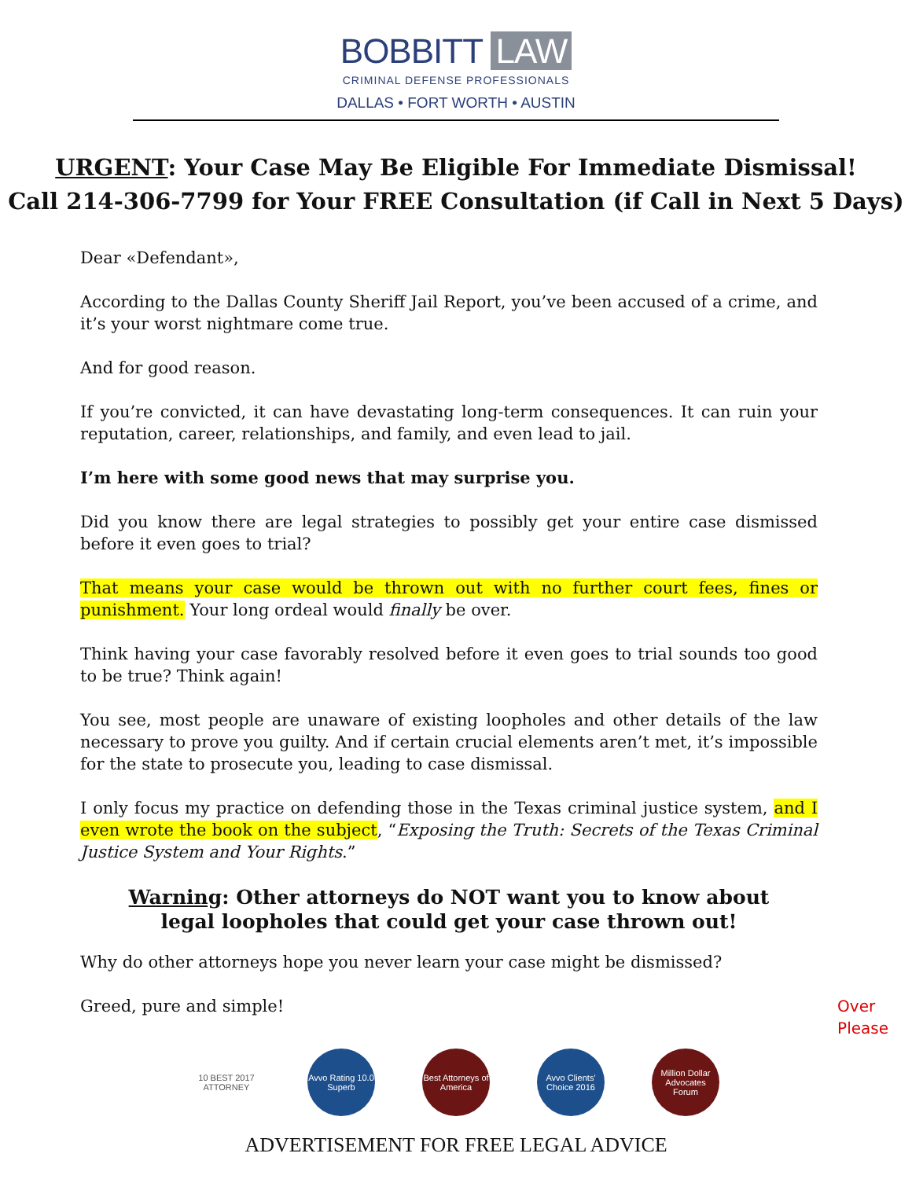BOBBITT LAW
CRIMINAL DEFENSE PROFESSIONALS
DALLAS • FORT WORTH • AUSTIN
URGENT: Your Case May Be Eligible For Immediate Dismissal!
Call 214-306-7799 for Your FREE Consultation (if Call in Next 5 Days)
Dear «Defendant»,
According to the Dallas County Sheriff Jail Report, you’ve been accused of a crime, and it’s your worst nightmare come true.
And for good reason.
If you’re convicted, it can have devastating long-term consequences. It can ruin your reputation, career, relationships, and family, and even lead to jail.
I’m here with some good news that may surprise you.
Did you know there are legal strategies to possibly get your entire case dismissed before it even goes to trial?
That means your case would be thrown out with no further court fees, fines or punishment. Your long ordeal would finally be over.
Think having your case favorably resolved before it even goes to trial sounds too good to be true? Think again!
You see, most people are unaware of existing loopholes and other details of the law necessary to prove you guilty. And if certain crucial elements aren’t met, it’s impossible for the state to prosecute you, leading to case dismissal.
I only focus my practice on defending those in the Texas criminal justice system, and I even wrote the book on the subject, “Exposing the Truth: Secrets of the Texas Criminal Justice System and Your Rights.”
Warning: Other attorneys do NOT want you to know about
legal loopholes that could get your case thrown out!
Why do other attorneys hope you never learn your case might be dismissed?
Greed, pure and simple! Over
Please
10 BEST 2017 ATTORNEY
Avvo Rating 10.0 Superb
Best Attorneys of America
Avvo Clients' Choice 2016
Million Dollar Advocates Forum
ADVERTISEMENT FOR FREE LEGAL ADVICE